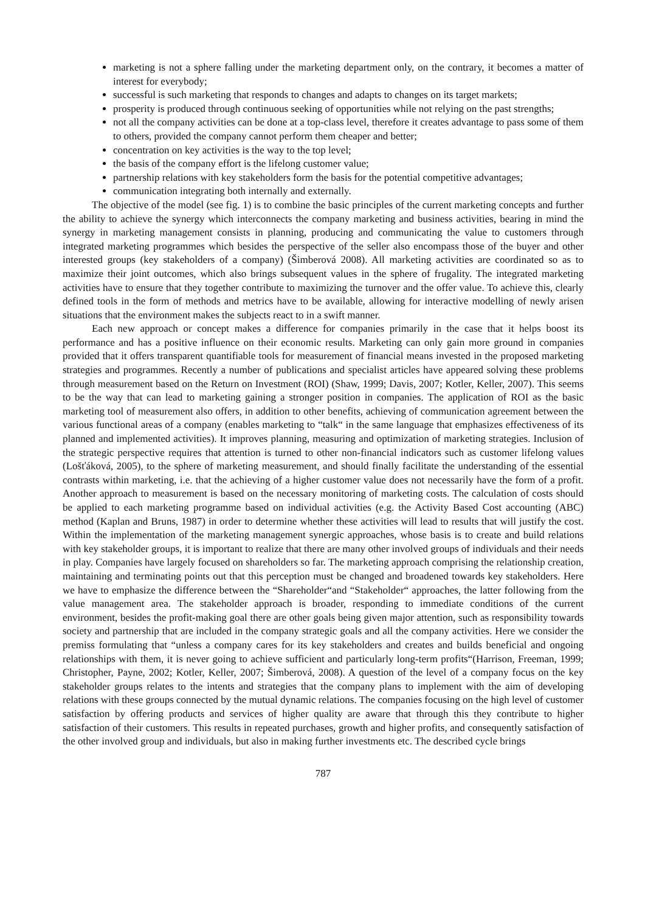marketing is not a sphere falling under the marketing department only, on the contrary, it becomes a matter of interest for everybody;
successful is such marketing that responds to changes and adapts to changes on its target markets;
prosperity is produced through continuous seeking of opportunities while not relying on the past strengths;
not all the company activities can be done at a top-class level, therefore it creates advantage to pass some of them to others, provided the company cannot perform them cheaper and better;
concentration on key activities is the way to the top level;
the basis of the company effort is the lifelong customer value;
partnership relations with key stakeholders form the basis for the potential competitive advantages;
communication integrating both internally and externally.
The objective of the model (see fig. 1) is to combine the basic principles of the current marketing concepts and further the ability to achieve the synergy which interconnects the company marketing and business activities, bearing in mind the synergy in marketing management consists in planning, producing and communicating the value to customers through integrated marketing programmes which besides the perspective of the seller also encompass those of the buyer and other interested groups (key stakeholders of a company) (Šimberová 2008). All marketing activities are coordinated so as to maximize their joint outcomes, which also brings subsequent values in the sphere of frugality. The integrated marketing activities have to ensure that they together contribute to maximizing the turnover and the offer value. To achieve this, clearly defined tools in the form of methods and metrics have to be available, allowing for interactive modelling of newly arisen situations that the environment makes the subjects react to in a swift manner.
Each new approach or concept makes a difference for companies primarily in the case that it helps boost its performance and has a positive influence on their economic results. Marketing can only gain more ground in companies provided that it offers transparent quantifiable tools for measurement of financial means invested in the proposed marketing strategies and programmes. Recently a number of publications and specialist articles have appeared solving these problems through measurement based on the Return on Investment (ROI) (Shaw, 1999; Davis, 2007; Kotler, Keller, 2007). This seems to be the way that can lead to marketing gaining a stronger position in companies. The application of ROI as the basic marketing tool of measurement also offers, in addition to other benefits, achieving of communication agreement between the various functional areas of a company (enables marketing to “talk“ in the same language that emphasizes effectiveness of its planned and implemented activities). It improves planning, measuring and optimization of marketing strategies. Inclusion of the strategic perspective requires that attention is turned to other non-financial indicators such as customer lifelong values (Lošťáková, 2005), to the sphere of marketing measurement, and should finally facilitate the understanding of the essential contrasts within marketing, i.e. that the achieving of a higher customer value does not necessarily have the form of a profit. Another approach to measurement is based on the necessary monitoring of marketing costs. The calculation of costs should be applied to each marketing programme based on individual activities (e.g. the Activity Based Cost accounting (ABC) method (Kaplan and Bruns, 1987) in order to determine whether these activities will lead to results that will justify the cost. Within the implementation of the marketing management synergic approaches, whose basis is to create and build relations with key stakeholder groups, it is important to realize that there are many other involved groups of individuals and their needs in play. Companies have largely focused on shareholders so far. The marketing approach comprising the relationship creation, maintaining and terminating points out that this perception must be changed and broadened towards key stakeholders. Here we have to emphasize the difference between the “Shareholder“and “Stakeholder“ approaches, the latter following from the value management area. The stakeholder approach is broader, responding to immediate conditions of the current environment, besides the profit-making goal there are other goals being given major attention, such as responsibility towards society and partnership that are included in the company strategic goals and all the company activities. Here we consider the premiss formulating that “unless a company cares for its key stakeholders and creates and builds beneficial and ongoing relationships with them, it is never going to achieve sufficient and particularly long-term profits“(Harrison, Freeman, 1999; Christopher, Payne, 2002; Kotler, Keller, 2007; Šimberová, 2008). A question of the level of a company focus on the key stakeholder groups relates to the intents and strategies that the company plans to implement with the aim of developing relations with these groups connected by the mutual dynamic relations. The companies focusing on the high level of customer satisfaction by offering products and services of higher quality are aware that through this they contribute to higher satisfaction of their customers. This results in repeated purchases, growth and higher profits, and consequently satisfaction of the other involved group and individuals, but also in making further investments etc. The described cycle brings
787